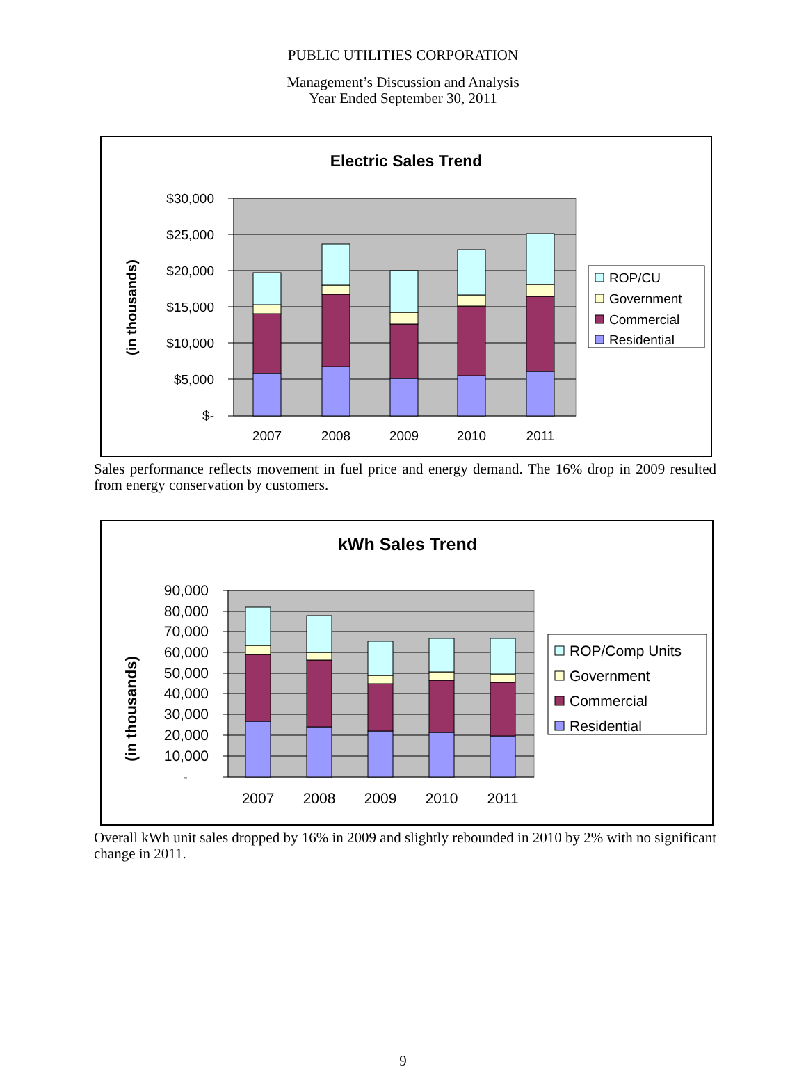PUBLIC UTILITIES CORPORATION
Management’s Discussion and Analysis
Year Ended September 30, 2011
Electric Sales Trend
(in thousands)
$30,000
$25,000
$20,000
$15,000
$10,000
$5,000
$-
2007
2008
2009
2010
2011
ROP/CU
Government
Commercial
Residential
Sales performance reflects movement in fuel price and energy demand. The 16% drop in 2009 resulted from energy conservation by customers.
kWh Sales Trend
(in thousands)
90,000
80,000
70,000
60,000
50,000
40,000
30,000
20,000
10,000
-
2007
2008
2009
2010
2011
ROP/Comp Units
Government
Commercial
Residential
Overall kWh unit sales dropped by 16% in 2009 and slightly rebounded in 2010 by 2% with no significant change in 2011.
9